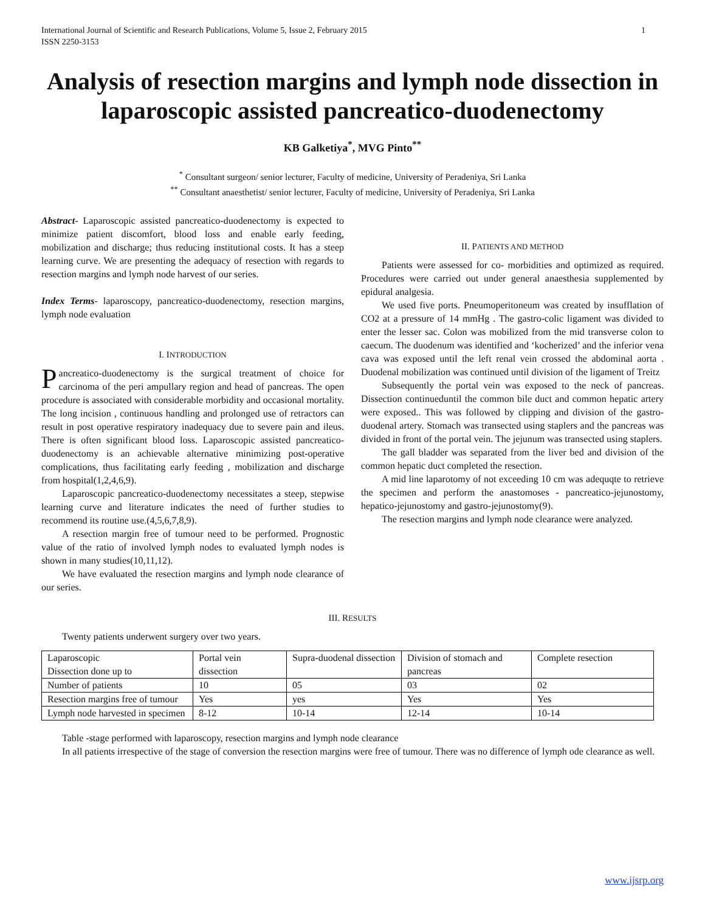International Journal of Scientific and Research Publications, Volume 5, Issue 2, February 2015
ISSN 2250-3153 1
Analysis of resection margins and lymph node dissection in laparoscopic assisted pancreatico-duodenectomy
KB Galketiya<sup>*</sup>, MVG Pinto<sup>**</sup>
<sup>*</sup> Consultant surgeon/ senior lecturer, Faculty of medicine, University of Peradeniya, Sri Lanka
<sup>**</sup> Consultant anaesthetist/ senior lecturer, Faculty of medicine, University of Peradeniya, Sri Lanka
Abstract- Laparoscopic assisted pancreatico-duodenectomy is expected to minimize patient discomfort, blood loss and enable early feeding, mobilization and discharge; thus reducing institutional costs. It has a steep learning curve. We are presenting the adequacy of resection with regards to resection margins and lymph node harvest of our series.
Index Terms- laparoscopy, pancreatico-duodenectomy, resection margins, lymph node evaluation
I. INTRODUCTION
Pancreatico-duodenectomy is the surgical treatment of choice for carcinoma of the peri ampullary region and head of pancreas. The open procedure is associated with considerable morbidity and occasional mortality. The long incision , continuous handling and prolonged use of retractors can result in post operative respiratory inadequacy due to severe pain and ileus. There is often significant blood loss. Laparoscopic assisted pancreatico-duodenectomy is an achievable alternative minimizing post-operative complications, thus facilitating early feeding , mobilization and discharge from hospital(1,2,4,6,9).
Laparoscopic pancreatico-duodenectomy necessitates a steep, stepwise learning curve and literature indicates the need of further studies to recommend its routine use.(4,5,6,7,8,9).
A resection margin free of tumour need to be performed. Prognostic value of the ratio of involved lymph nodes to evaluated lymph nodes is shown in many studies(10,11,12).
We have evaluated the resection margins and lymph node clearance of our series.
II. PATIENTS AND METHOD
Patients were assessed for co- morbidities and optimized as required. Procedures were carried out under general anaesthesia supplemented by epidural analgesia.
We used five ports. Pneumoperitoneum was created by insufflation of CO2 at a pressure of 14 mmHg . The gastro-colic ligament was divided to enter the lesser sac. Colon was mobilized from the mid transverse colon to caecum. The duodenum was identified and ‘kocherized’ and the inferior vena cava was exposed until the left renal vein crossed the abdominal aorta . Duodenal mobilization was continued until division of the ligament of Treitz
Subsequently the portal vein was exposed to the neck of pancreas. Dissection continueduntil the common bile duct and common hepatic artery were exposed.. This was followed by clipping and division of the gastro-duodenal artery. Stomach was transected using staplers and the pancreas was divided in front of the portal vein. The jejunum was transected using staplers.
The gall bladder was separated from the liver bed and division of the common hepatic duct completed the resection.
A mid line laparotomy of not exceeding 10 cm was adequqte to retrieve the specimen and perform the anastomoses - pancreatico-jejunostomy, hepatico-jejunostomy and gastro-jejunostomy(9).
The resection margins and lymph node clearance were analyzed.
III. RESULTS
Twenty patients underwent surgery over two years.
| Laparoscopic Dissection done up to | Portal vein dissection | Supra-duodenal dissection | Division of stomach and pancreas | Complete resection |
| Number of patients | 10 | 05 | 03 | 02 |
| Resection margins free of tumour | Yes | yes | Yes | Yes |
| Lymph node harvested in specimen | 8-12 | 10-14 | 12-14 | 10-14 |
Table -stage performed with laparoscopy, resection margins and lymph node clearance
In all patients irrespective of the stage of conversion the resection margins were free of tumour. There was no difference of lymph ode clearance as well.
www.ijsrp.org